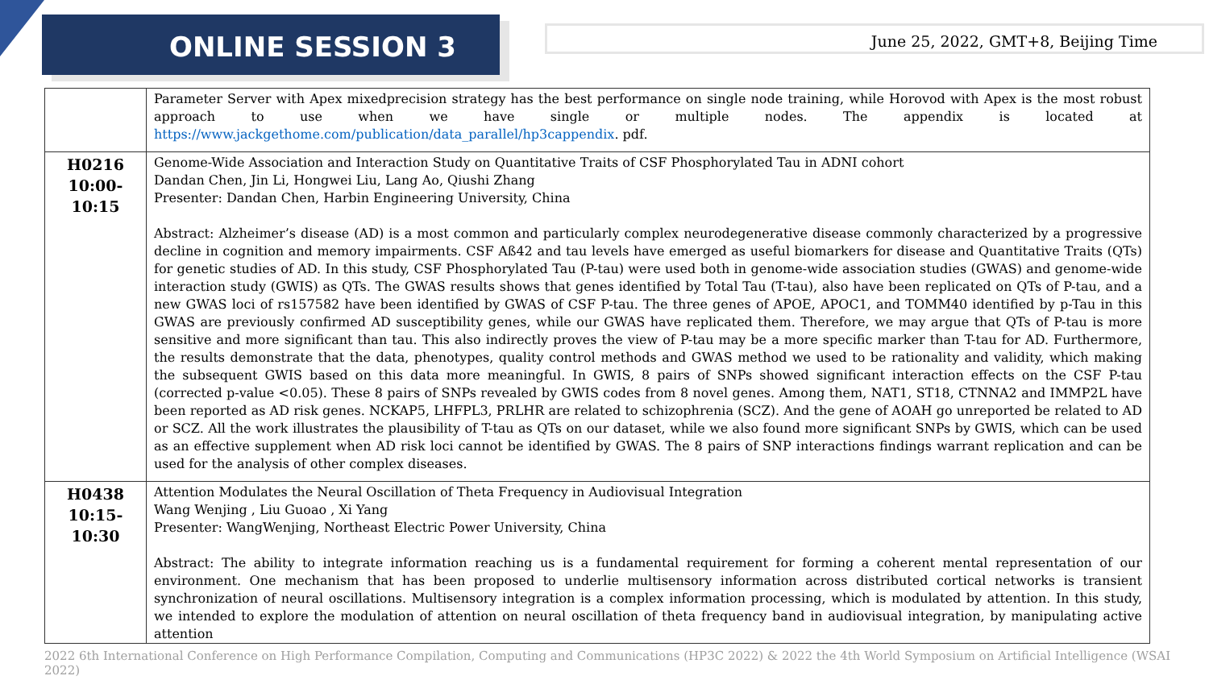ONLINE SESSION 3
June 25, 2022, GMT+8, Beijing Time
| | Parameter Server with Apex mixedprecision strategy has the best performance on single node training, while Horovod with Apex is the most robust approach to use when we have single or multiple nodes. The appendix is located at https://www.jackgethome.com/publication/data_parallel/hp3cappendix . pdf. |
| H0216 10:00-10:15 | Genome-Wide Association and Interaction Study on Quantitative Traits of CSF Phosphorylated Tau in ADNI cohort Dandan Chen, Jin Li, Hongwei Liu, Lang Ao, Qiushi Zhang Presenter: Dandan Chen, Harbin Engineering University, China Abstract: Alzheimer’s disease (AD) is a most common and particularly complex neurodegenerative disease commonly characterized by a progressive decline in cognition and memory impairments. CSF Aß42 and tau levels have emerged as useful biomarkers for disease and Quantitative Traits (QTs) for genetic studies of AD. In this study, CSF Phosphorylated Tau (P-tau) were used both in genome-wide association studies (GWAS) and genome-wide interaction study (GWIS) as QTs. The GWAS results shows that genes identified by Total Tau (T-tau), also have been replicated on QTs of P-tau, and a new GWAS loci of rs157582 have been identified by GWAS of CSF P-tau. The three genes of APOE, APOC1, and TOMM40 identified by p-Tau in this GWAS are previously confirmed AD susceptibility genes, while our GWAS have replicated them. Therefore, we may argue that QTs of P-tau is more sensitive and more significant than tau. This also indirectly proves the view of P-tau may be a more specific marker than T-tau for AD. Furthermore, the results demonstrate that the data, phenotypes, quality control methods and GWAS method we used to be rationality and validity, which making the subsequent GWIS based on this data more meaningful. In GWIS, 8 pairs of SNPs showed significant interaction effects on the CSF P-tau (corrected p-value <0.05). These 8 pairs of SNPs revealed by GWIS codes from 8 novel genes. Among them, NAT1, ST18, CTNNA2 and IMMP2L have been reported as AD risk genes. NCKAP5, LHFPL3, PRLHR are related to schizophrenia (SCZ). And the gene of AOAH go unreported be related to AD or SCZ. All the work illustrates the plausibility of T-tau as QTs on our dataset, while we also found more significant SNPs by GWIS, which can be used as an effective supplement when AD risk loci cannot be identified by GWAS. The 8 pairs of SNP interactions findings warrant replication and can be used for the analysis of other complex diseases. |
| H0438 10:15-10:30 | Attention Modulates the Neural Oscillation of Theta Frequency in Audiovisual Integration Wang Wenjing , Liu Guoao , Xi Yang Presenter: WangWenjing, Northeast Electric Power University, China Abstract: The ability to integrate information reaching us is a fundamental requirement for forming a coherent mental representation of our environment. One mechanism that has been proposed to underlie multisensory information across distributed cortical networks is transient synchronization of neural oscillations. Multisensory integration is a complex information processing, which is modulated by attention. In this study, we intended to explore the modulation of attention on neural oscillation of theta frequency band in audiovisual integration, by manipulating active attention |
2022 6th International Conference on High Performance Compilation, Computing and Communications (HP3C 2022) & 2022 the 4th World Symposium on Artificial Intelligence (WSAI 2022)